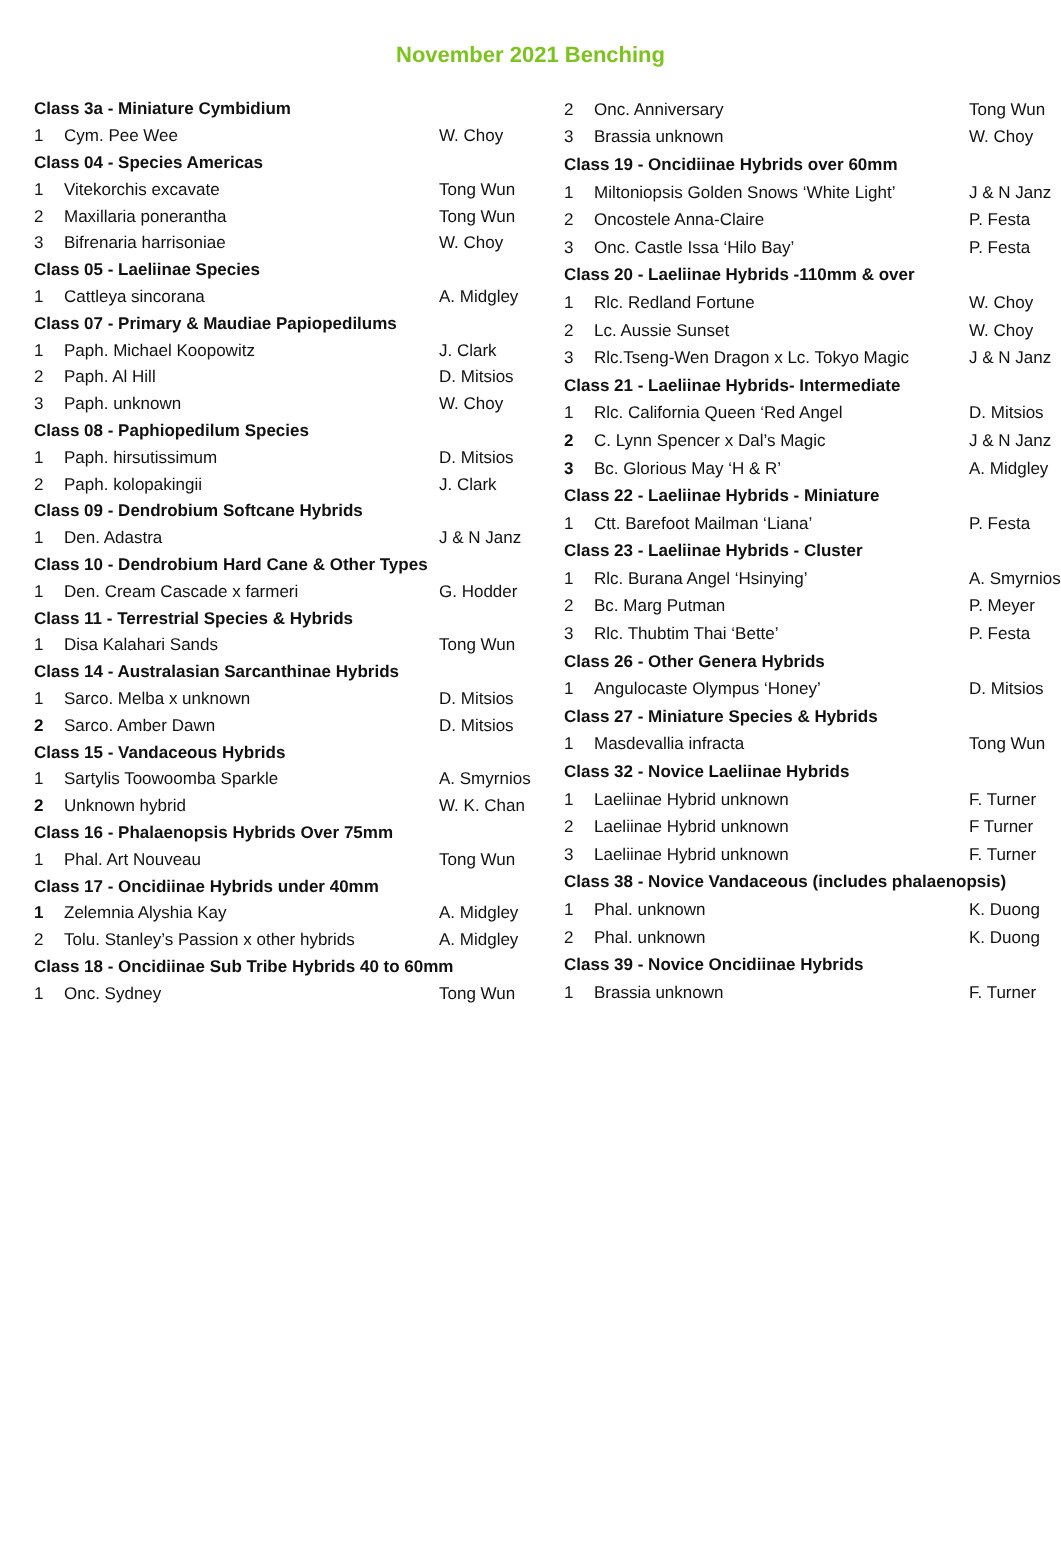November 2021 Benching
| Class 3a - Miniature Cymbidium | | |
| 1 | Cym. Pee Wee | W. Choy |
| Class 04 - Species Americas | | |
| 1 | Vitekorchis excavate | Tong Wun |
| 2 | Maxillaria ponerantha | Tong Wun |
| 3 | Bifrenaria harrisoniae | W. Choy |
| Class 05 - Laeliinae Species | | |
| 1 | Cattleya sincorana | A. Midgley |
| Class 07 - Primary & Maudiae Papiopedilums | | |
| 1 | Paph. Michael Koopowitz | J. Clark |
| 2 | Paph. Al Hill | D. Mitsios |
| 3 | Paph. unknown | W. Choy |
| Class 08 - Paphiopedilum Species | | |
| 1 | Paph. hirsutissimum | D. Mitsios |
| 2 | Paph. kolopakingii | J. Clark |
| Class 09 - Dendrobium Softcane Hybrids | | |
| 1 | Den. Adastra | J & N Janz |
| Class 10 - Dendrobium Hard Cane & Other Types | | |
| 1 | Den. Cream Cascade x farmeri | G. Hodder |
| Class 11 - Terrestrial Species & Hybrids | | |
| 1 | Disa Kalahari Sands | Tong Wun |
| Class 14 - Australasian Sarcanthinae Hybrids | | |
| 1 | Sarco. Melba x unknown | D. Mitsios |
| 2 | Sarco. Amber Dawn | D. Mitsios |
| Class 15 - Vandaceous Hybrids | | |
| 1 | Sartylis Toowoomba Sparkle | A. Smyrnios |
| 2 | Unknown hybrid | W. K. Chan |
| Class 16 - Phalaenopsis Hybrids Over 75mm | | |
| 1 | Phal. Art Nouveau | Tong Wun |
| Class 17 - Oncidiinae Hybrids under 40mm | | |
| 1 | Zelemnia Alyshia Kay | A. Midgley |
| 2 | Tolu. Stanley’s Passion x other hybrids | A. Midgley |
| Class 18 - Oncidiinae Sub Tribe Hybrids 40 to 60mm | | |
| 1 | Onc. Sydney | Tong Wun |
| 2 | Onc. Anniversary | Tong Wun |
| 3 | Brassia unknown | W. Choy |
| Class 19 - Oncidiinae Hybrids over 60mm | | |
| 1 | Miltoniopsis Golden Snows ‘White Light’ | J & N Janz |
| 2 | Oncostele Anna-Claire | P. Festa |
| 3 | Onc. Castle Issa ‘Hilo Bay’ | P. Festa |
| Class 20 - Laeliinae Hybrids -110mm & over | | |
| 1 | Rlc. Redland Fortune | W. Choy |
| 2 | Lc. Aussie Sunset | W. Choy |
| 3 | Rlc.Tseng-Wen Dragon x Lc. Tokyo Magic | J & N Janz |
| Class 21 - Laeliinae Hybrids- Intermediate | | |
| 1 | Rlc. California Queen ‘Red Angel | D. Mitsios |
| 2 | C. Lynn Spencer x Dal’s Magic | J & N Janz |
| 3 | Bc. Glorious May ‘H & R’ | A. Midgley |
| Class 22 - Laeliinae Hybrids - Miniature | | |
| 1 | Ctt. Barefoot Mailman ‘Liana’ | P. Festa |
| Class 23 - Laeliinae Hybrids - Cluster | | |
| 1 | Rlc. Burana Angel ‘Hsinying’ | A. Smyrnios |
| 2 | Bc. Marg Putman | P. Meyer |
| 3 | Rlc. Thubtim Thai ‘Bette’ | P. Festa |
| Class 26 - Other Genera Hybrids | | |
| 1 | Angulocaste Olympus ‘Honey’ | D. Mitsios |
| Class 27 - Miniature Species & Hybrids | | |
| 1 | Masdevallia infracta | Tong Wun |
| Class 32 - Novice Laeliinae Hybrids | | |
| 1 | Laeliinae Hybrid unknown | F. Turner |
| 2 | Laeliinae Hybrid unknown | F Turner |
| 3 | Laeliinae Hybrid unknown | F. Turner |
| Class 38 - Novice Vandaceous (includes phalaenopsis) | | |
| 1 | Phal. unknown | K. Duong |
| 2 | Phal. unknown | K. Duong |
| Class 39 - Novice Oncidiinae Hybrids | | |
| 1 | Brassia unknown | F. Turner |